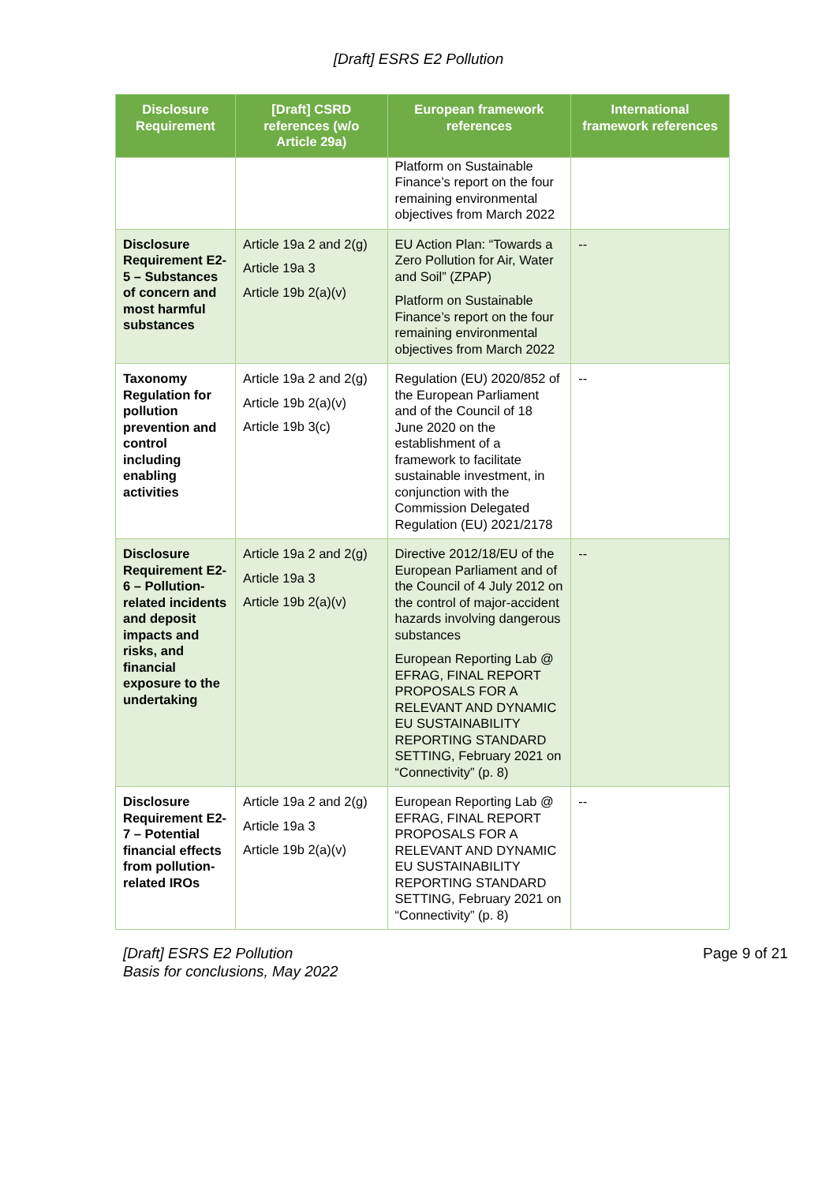[Draft] ESRS E2 Pollution
| Disclosure Requirement | [Draft] CSRD references (w/o Article 29a) | European framework references | International framework references |
| --- | --- | --- | --- |
| | | Platform on Sustainable Finance’s report on the four remaining environmental objectives from March 2022 | |
| Disclosure Requirement E2-5 – Substances of concern and most harmful substances | Article 19a 2 and 2(g) Article 19a 3 Article 19b 2(a)(v) | EU Action Plan: “Towards a Zero Pollution for Air, Water and Soil” (ZPAP) Platform on Sustainable Finance’s report on the four remaining environmental objectives from March 2022 | -- |
| Taxonomy Regulation for pollution prevention and control including enabling activities | Article 19a 2 and 2(g) Article 19b 2(a)(v) Article 19b 3(c) | Regulation (EU) 2020/852 of the European Parliament and of the Council of 18 June 2020 on the establishment of a framework to facilitate sustainable investment, in conjunction with the Commission Delegated Regulation (EU) 2021/2178 | -- |
| Disclosure Requirement E2-6 – Pollution-related incidents and deposit impacts and risks, and financial exposure to the undertaking | Article 19a 2 and 2(g) Article 19a 3 Article 19b 2(a)(v) | Directive 2012/18/EU of the European Parliament and of the Council of 4 July 2012 on the control of major-accident hazards involving dangerous substances European Reporting Lab @ EFRAG, FINAL REPORT PROPOSALS FOR A RELEVANT AND DYNAMIC EU SUSTAINABILITY REPORTING STANDARD SETTING, February 2021 on “Connectivity” (p. 8) | -- |
| Disclosure Requirement E2-7 – Potential financial effects from pollution-related IROs | Article 19a 2 and 2(g) Article 19a 3 Article 19b 2(a)(v) | European Reporting Lab @ EFRAG, FINAL REPORT PROPOSALS FOR A RELEVANT AND DYNAMIC EU SUSTAINABILITY REPORTING STANDARD SETTING, February 2021 on “Connectivity” (p. 8) | -- |
[Draft] ESRS E2 Pollution
Basis for conclusions, May 2022
Page 9 of 21